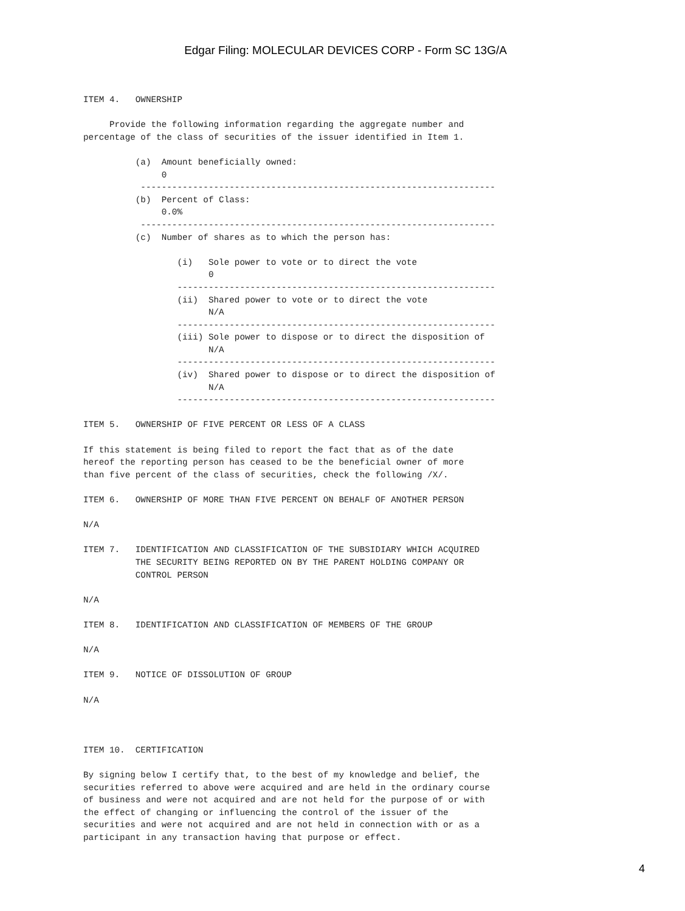Edgar Filing: MOLECULAR DEVICES CORP - Form SC 13G/A
ITEM 4.   OWNERSHIP

     Provide the following information regarding the aggregate number and
percentage of the class of securities of the issuer identified in Item 1.

          (a)  Amount beneficially owned:
               0
           --------------------------------------------------------------------
          (b)  Percent of Class:
               0.0%
           --------------------------------------------------------------------
          (c)  Number of shares as to which the person has:

                  (i)   Sole power to vote or to direct the vote
                        0
                  -------------------------------------------------------------
                  (ii)  Shared power to vote or to direct the vote
                        N/A
                  -------------------------------------------------------------
                  (iii) Sole power to dispose or to direct the disposition of
                        N/A
                  -------------------------------------------------------------
                  (iv)  Shared power to dispose or to direct the disposition of
                        N/A
                  -------------------------------------------------------------

ITEM 5.   OWNERSHIP OF FIVE PERCENT OR LESS OF A CLASS

If this statement is being filed to report the fact that as of the date
hereof the reporting person has ceased to be the beneficial owner of more
than five percent of the class of securities, check the following /X/.

ITEM 6.   OWNERSHIP OF MORE THAN FIVE PERCENT ON BEHALF OF ANOTHER PERSON

N/A

ITEM 7.   IDENTIFICATION AND CLASSIFICATION OF THE SUBSIDIARY WHICH ACQUIRED
          THE SECURITY BEING REPORTED ON BY THE PARENT HOLDING COMPANY OR
          CONTROL PERSON

N/A

ITEM 8.   IDENTIFICATION AND CLASSIFICATION OF MEMBERS OF THE GROUP

N/A

ITEM 9.   NOTICE OF DISSOLUTION OF GROUP

N/A



ITEM 10.  CERTIFICATION

By signing below I certify that, to the best of my knowledge and belief, the
securities referred to above were acquired and are held in the ordinary course
of business and were not acquired and are not held for the purpose of or with
the effect of changing or influencing the control of the issuer of the
securities and were not acquired and are not held in connection with or as a
participant in any transaction having that purpose or effect.
4